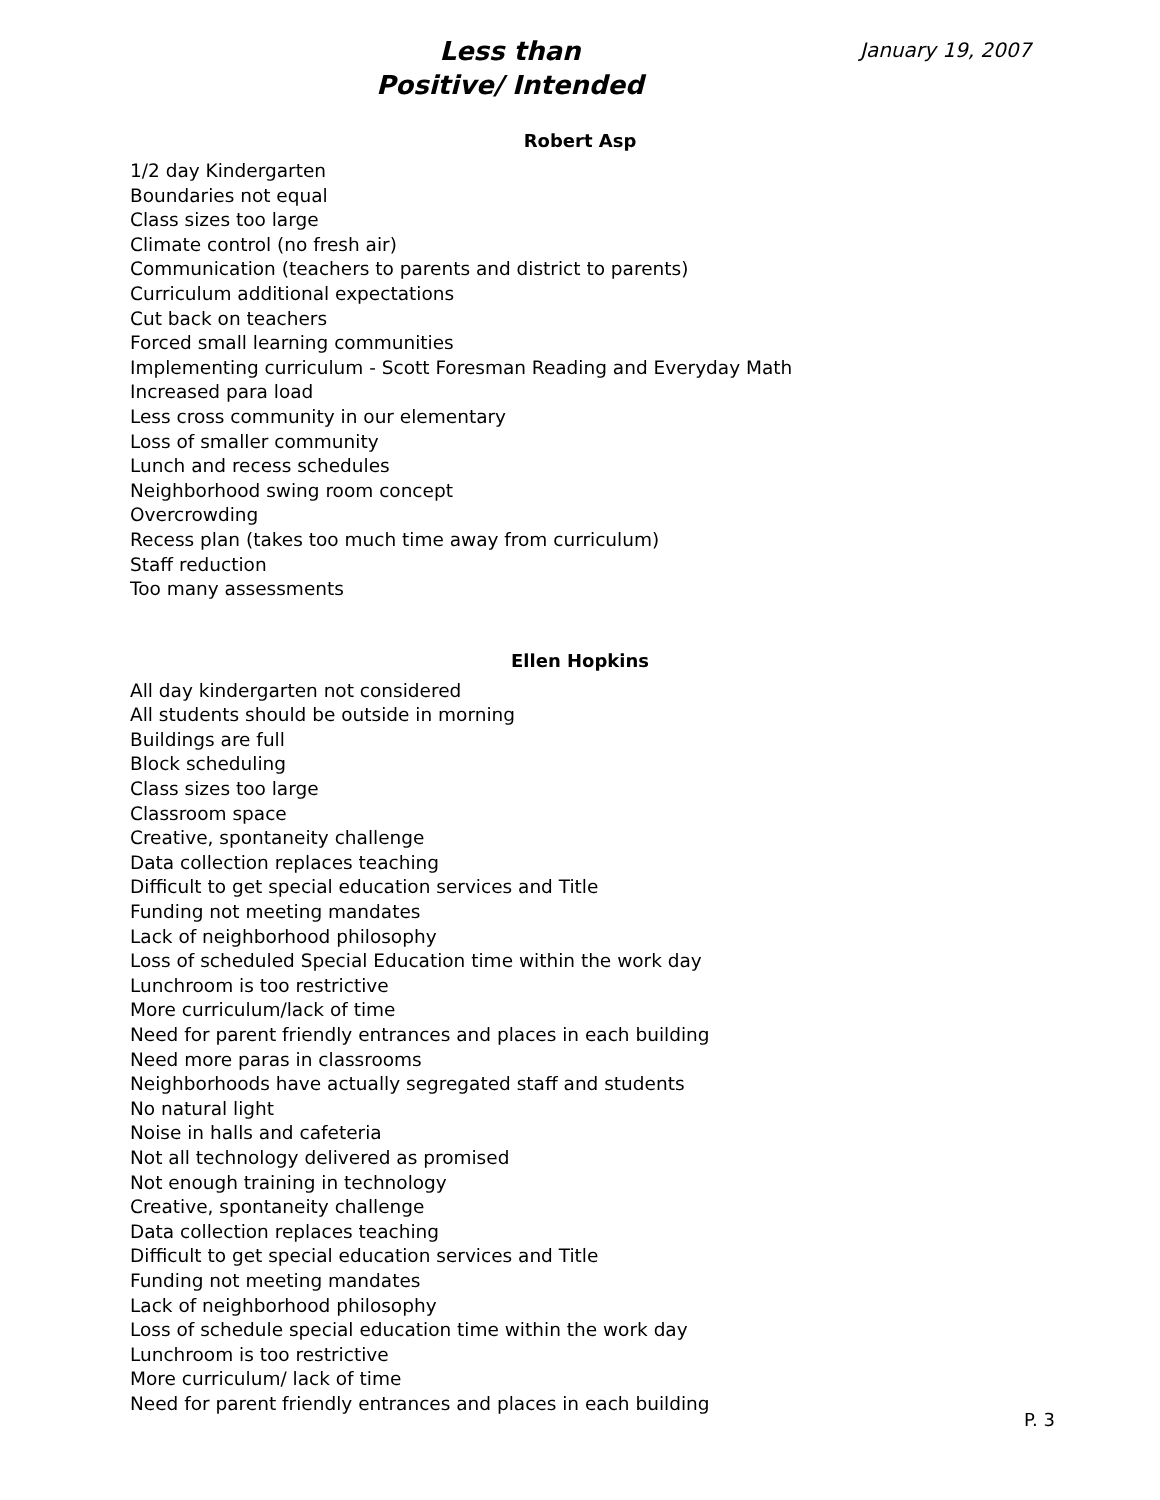Less than
Positive/ Intended
January 19, 2007
Robert Asp
1/2 day Kindergarten
Boundaries not equal
Class sizes too large
Climate control (no fresh air)
Communication (teachers to parents and district to parents)
Curriculum additional expectations
Cut back on teachers
Forced small learning communities
Implementing curriculum - Scott Foresman Reading and Everyday Math
Increased para load
Less cross community in our elementary
Loss of smaller community
Lunch and recess schedules
Neighborhood swing room concept
Overcrowding
Recess plan (takes too much time away from curriculum)
Staff reduction
Too many assessments
Ellen Hopkins
All day kindergarten not considered
All students should be outside in morning
Buildings are full
Block scheduling
Class sizes too large
Classroom space
Creative, spontaneity challenge
Data collection replaces teaching
Difficult to get special education services and Title
Funding not meeting mandates
Lack of neighborhood philosophy
Loss of scheduled Special Education time within the work day
Lunchroom is too restrictive
More curriculum/lack of time
Need for parent friendly entrances and places in each building
Need more paras in classrooms
Neighborhoods have actually segregated staff and students
No natural light
Noise in halls and cafeteria
Not all technology delivered as promised
Not enough training in technology
Creative, spontaneity challenge
Data collection replaces teaching
Difficult to get special education services and Title
Funding not meeting mandates
Lack of neighborhood philosophy
Loss of schedule special education time within the work day
Lunchroom is too restrictive
More curriculum/ lack of time
Need for parent friendly entrances and places in each building
P. 3